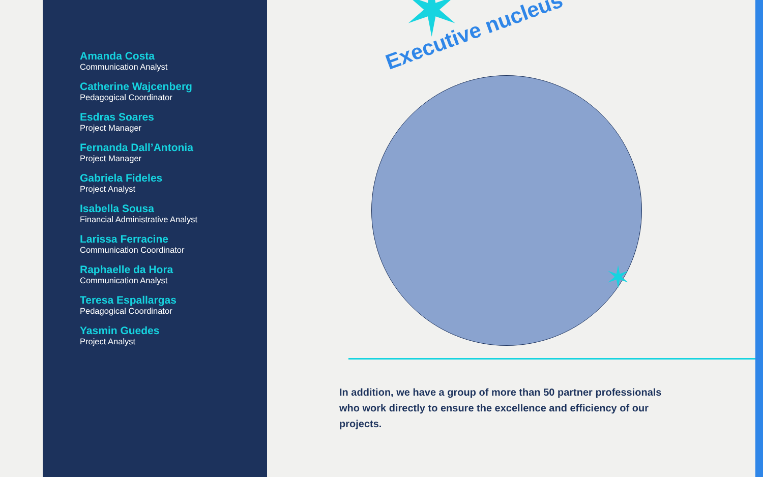Amanda Costa
Communication Analyst
Catherine Wajcenberg
Pedagogical Coordinator
Esdras Soares
Project Manager
Fernanda Dall’Antonia
Project Manager
Gabriela Fideles
Project Analyst
Isabella Sousa
Financial Administrative Analyst
Larissa Ferracine
Communication Coordinator
Raphaelle da Hora
Communication Analyst
Teresa Espallargas
Pedagogical Coordinator
Yasmin Guedes
Project Analyst
✶
✶
Executive nucleus
In addition, we have a group of more than 50 partner professionals who work directly to ensure the excellence and efficiency of our projects.